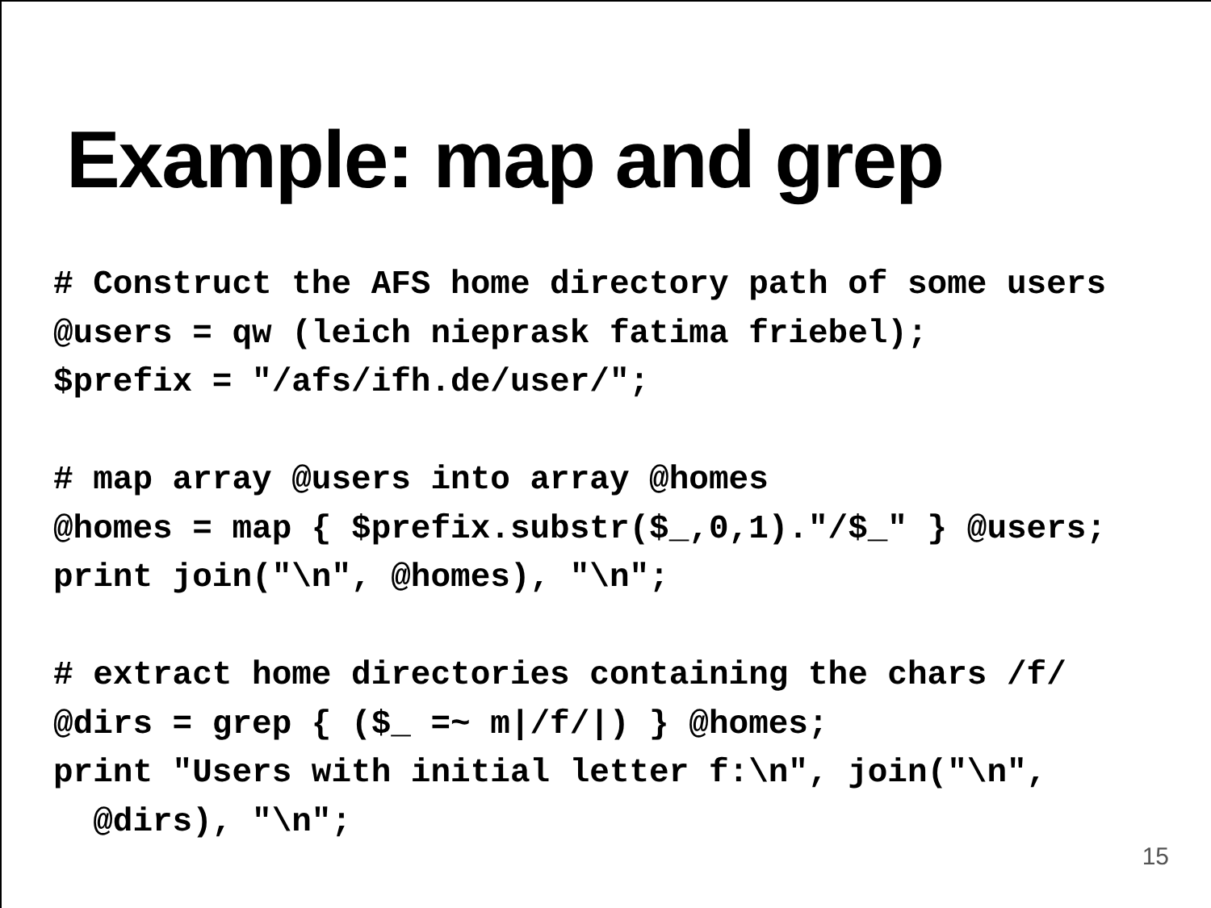Example: map and grep
# Construct the AFS home directory path of some users
@users = qw (leich nieprask fatima friebel);
$prefix = "/afs/ifh.de/user/";

# map array @users into array @homes
@homes = map { $prefix.substr($_,0,1)."/$_" } @users;
print join("\n", @homes), "\n";

# extract home directories containing the chars /f/
@dirs = grep { ($_ =~ m|/f/|) } @homes;
print "Users with initial letter f:\n", join("\n",
  @dirs), "\n";
15